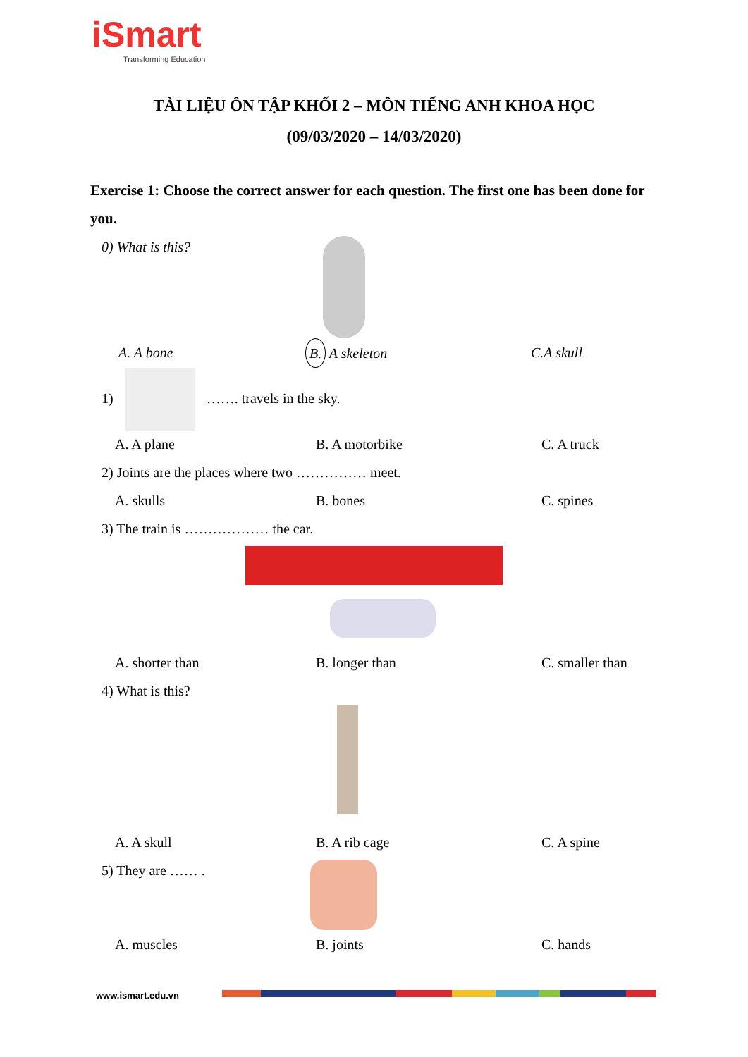iSmart
Transforming Education
TÀI LIỆU ÔN TẬP KHỐI 2 – MÔN TIẾNG ANH KHOA HỌC
(09/03/2020 – 14/03/2020)
Exercise 1: Choose the correct answer for each question. The first one has been done for you.
0) What is this?
A. A bone B. A skeleton C.A skull
1) ……. travels in the sky.
A. A plane B. A motorbike C. A truck
2) Joints are the places where two …………… meet.
A. skulls B. bones C. spines
3) The train is ……………… the car.
A. shorter than B. longer than C. smaller than
4) What is this?
A. A skull B. A rib cage C. A spine
5) They are …… .
A. muscles B. joints C. hands
www.ismart.edu.vn